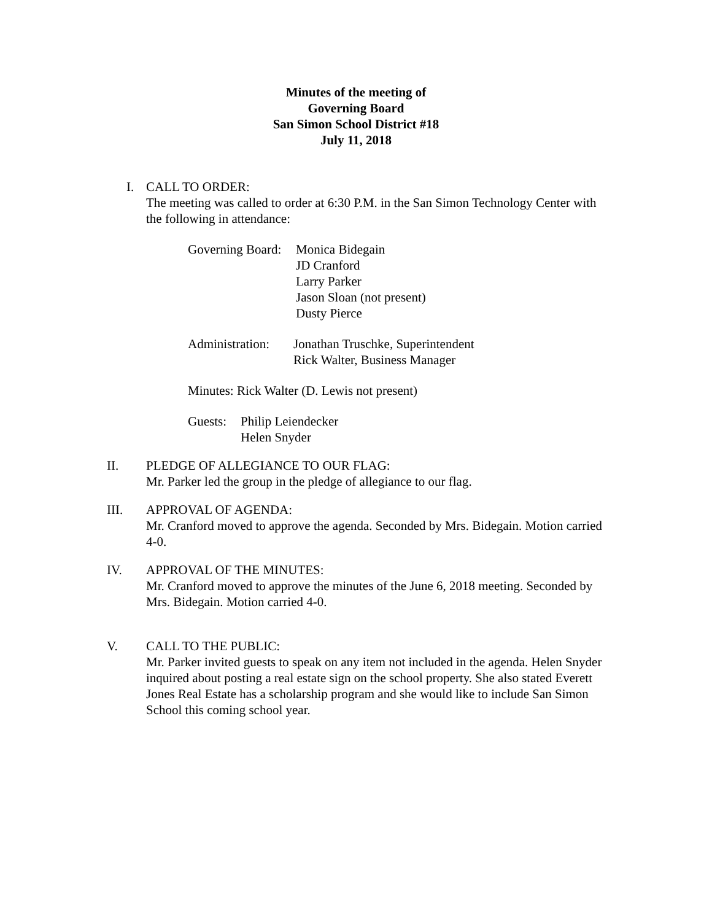Minutes of the meeting of
Governing Board
San Simon School District #18
July 11, 2018
I. CALL TO ORDER:
The meeting was called to order at 6:30 P.M. in the San Simon Technology Center with the following in attendance:
Governing Board:
Monica Bidegain
JD Cranford
Larry Parker
Jason Sloan (not present)
Dusty Pierce
Administration:
Jonathan Truschke, Superintendent
Rick Walter, Business Manager
Minutes: Rick Walter (D. Lewis not present)
Guests:
Philip Leiendecker
Helen Snyder
II. PLEDGE OF ALLEGIANCE TO OUR FLAG:
Mr. Parker led the group in the pledge of allegiance to our flag.
III. APPROVAL OF AGENDA:
Mr. Cranford moved to approve the agenda. Seconded by Mrs. Bidegain. Motion carried 4-0.
IV. APPROVAL OF THE MINUTES:
Mr. Cranford moved to approve the minutes of the June 6, 2018 meeting. Seconded by Mrs. Bidegain. Motion carried 4-0.
V. CALL TO THE PUBLIC:
Mr. Parker invited guests to speak on any item not included in the agenda. Helen Snyder inquired about posting a real estate sign on the school property. She also stated Everett Jones Real Estate has a scholarship program and she would like to include San Simon School this coming school year.